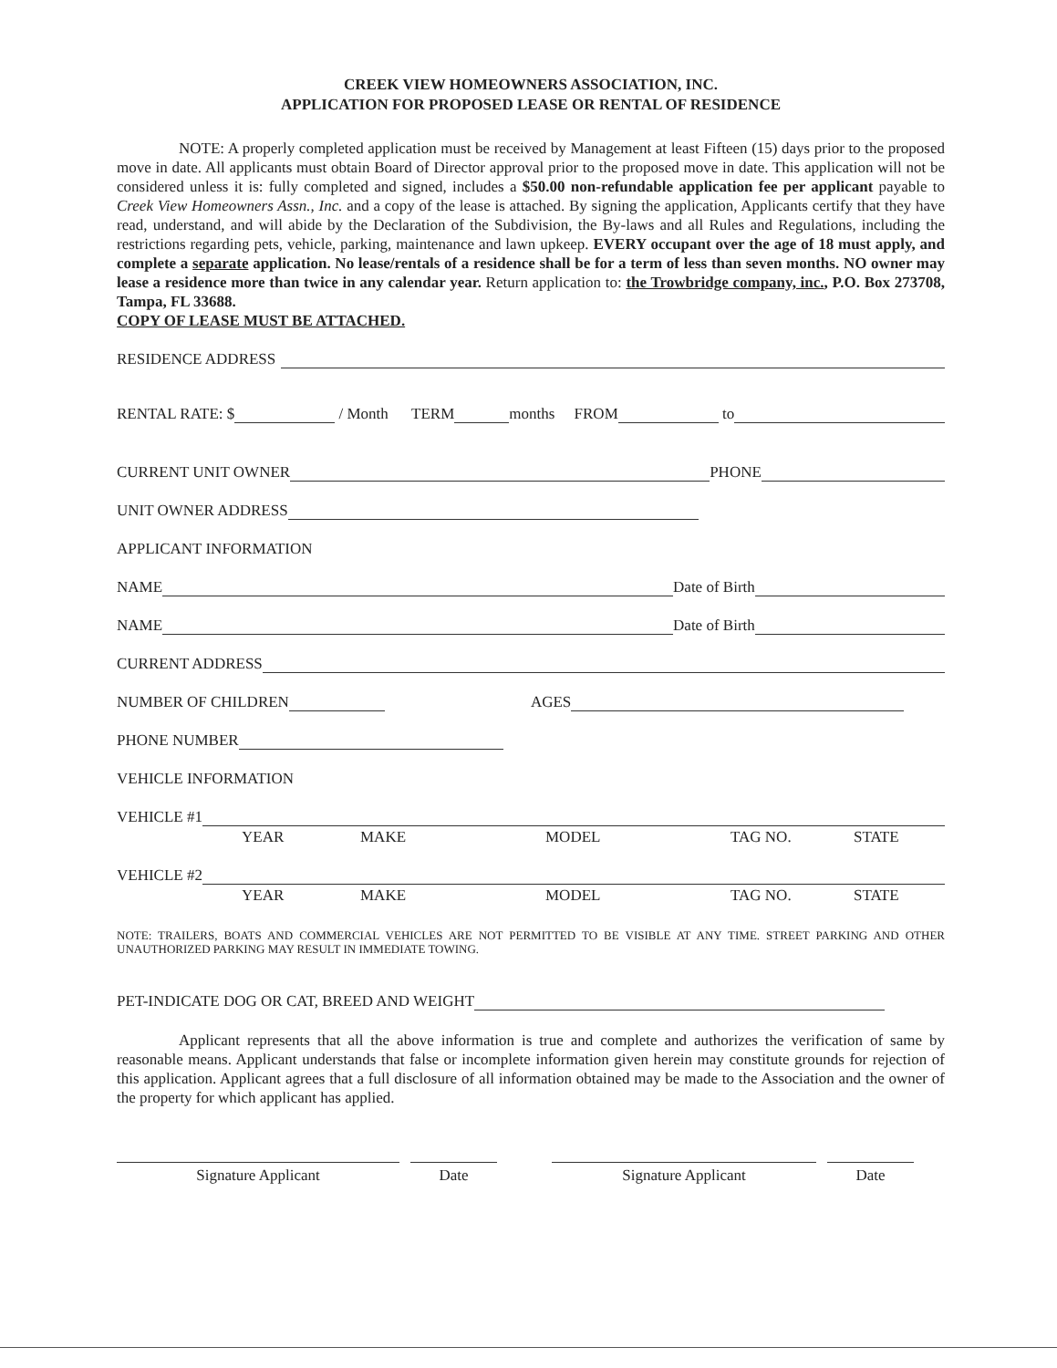CREEK VIEW HOMEOWNERS ASSOCIATION, INC.
APPLICATION FOR PROPOSED LEASE OR RENTAL OF RESIDENCE
NOTE: A properly completed application must be received by Management at least Fifteen (15) days prior to the proposed move in date. All applicants must obtain Board of Director approval prior to the proposed move in date. This application will not be considered unless it is: fully completed and signed, includes a $50.00 non-refundable application fee per applicant payable to Creek View Homeowners Assn., Inc. and a copy of the lease is attached. By signing the application, Applicants certify that they have read, understand, and will abide by the Declaration of the Subdivision, the By-laws and all Rules and Regulations, including the restrictions regarding pets, vehicle, parking, maintenance and lawn upkeep. EVERY occupant over the age of 18 must apply, and complete a separate application. No lease/rentals of a residence shall be for a term of less than seven months. NO owner may lease a residence more than twice in any calendar year. Return application to: the Trowbridge company, inc., P.O. Box 273708, Tampa, FL 33688.
COPY OF LEASE MUST BE ATTACHED.
RESIDENCE ADDRESS
RENTAL RATE: $ / Month TERM months FROM to
CURRENT UNIT OWNER PHONE
UNIT OWNER ADDRESS
APPLICANT INFORMATION
NAME Date of Birth
NAME Date of Birth
CURRENT ADDRESS
NUMBER OF CHILDREN AGES
PHONE NUMBER
VEHICLE INFORMATION
VEHICLE #1
YEAR MAKE MODEL TAG NO. STATE
VEHICLE #2
YEAR MAKE MODEL TAG NO. STATE
NOTE: TRAILERS, BOATS AND COMMERCIAL VEHICLES ARE NOT PERMITTED TO BE VISIBLE AT ANY TIME. STREET PARKING AND OTHER UNAUTHORIZED PARKING MAY RESULT IN IMMEDIATE TOWING.
PET-INDICATE DOG OR CAT, BREED AND WEIGHT
Applicant represents that all the above information is true and complete and authorizes the verification of same by reasonable means. Applicant understands that false or incomplete information given herein may constitute grounds for rejection of this application. Applicant agrees that a full disclosure of all information obtained may be made to the Association and the owner of the property for which applicant has applied.
Signature Applicant Date Signature Applicant Date